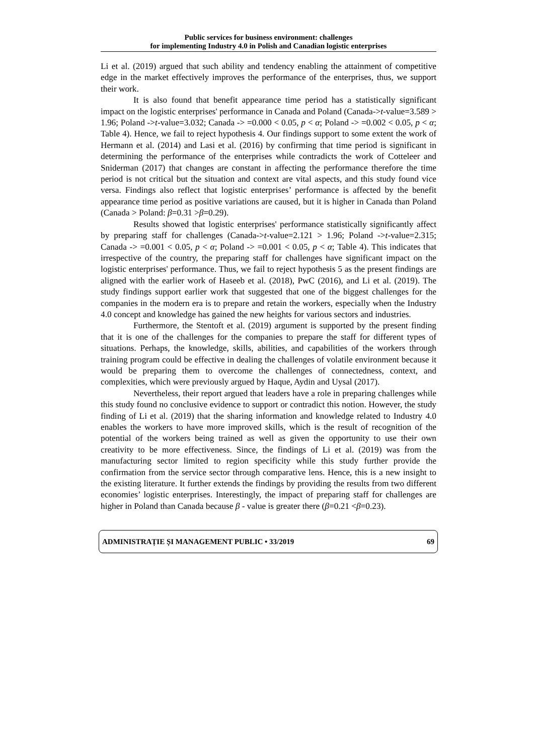Public services for business environment: challenges
for implementing Industry 4.0 in Polish and Canadian logistic enterprises
Li et al. (2019) argued that such ability and tendency enabling the attainment of competitive edge in the market effectively improves the performance of the enterprises, thus, we support their work.
It is also found that benefit appearance time period has a statistically significant impact on the logistic enterprises' performance in Canada and Poland (Canada->t-value=3.589 > 1.96; Poland ->t-value=3.032; Canada -> =0.000 < 0.05, p < α; Poland -> =0.002 < 0.05, p < α; Table 4). Hence, we fail to reject hypothesis 4. Our findings support to some extent the work of Hermann et al. (2014) and Lasi et al. (2016) by confirming that time period is significant in determining the performance of the enterprises while contradicts the work of Cotteleer and Sniderman (2017) that changes are constant in affecting the performance therefore the time period is not critical but the situation and context are vital aspects, and this study found vice versa. Findings also reflect that logistic enterprises’ performance is affected by the benefit appearance time period as positive variations are caused, but it is higher in Canada than Poland (Canada > Poland: β=0.31 >β=0.29).
Results showed that logistic enterprises' performance statistically significantly affect by preparing staff for challenges (Canada->t-value=2.121 > 1.96; Poland ->t-value=2.315; Canada -> =0.001 < 0.05, p < α; Poland -> =0.001 < 0.05, p < α; Table 4). This indicates that irrespective of the country, the preparing staff for challenges have significant impact on the logistic enterprises' performance. Thus, we fail to reject hypothesis 5 as the present findings are aligned with the earlier work of Haseeb et al. (2018), PwC (2016), and Li et al. (2019). The study findings support earlier work that suggested that one of the biggest challenges for the companies in the modern era is to prepare and retain the workers, especially when the Industry 4.0 concept and knowledge has gained the new heights for various sectors and industries.
Furthermore, the Stentoft et al. (2019) argument is supported by the present finding that it is one of the challenges for the companies to prepare the staff for different types of situations. Perhaps, the knowledge, skills, abilities, and capabilities of the workers through training program could be effective in dealing the challenges of volatile environment because it would be preparing them to overcome the challenges of connectedness, context, and complexities, which were previously argued by Haque, Aydin and Uysal (2017).
Nevertheless, their report argued that leaders have a role in preparing challenges while this study found no conclusive evidence to support or contradict this notion. However, the study finding of Li et al. (2019) that the sharing information and knowledge related to Industry 4.0 enables the workers to have more improved skills, which is the result of recognition of the potential of the workers being trained as well as given the opportunity to use their own creativity to be more effectiveness. Since, the findings of Li et al. (2019) was from the manufacturing sector limited to region specificity while this study further provide the confirmation from the service sector through comparative lens. Hence, this is a new insight to the existing literature. It further extends the findings by providing the results from two different economies’ logistic enterprises. Interestingly, the impact of preparing staff for challenges are higher in Poland than Canada because β - value is greater there (β=0.21 <β=0.23).
ADMINISTRAȚIE ȘI MANAGEMENT PUBLIC • 33/2019 69